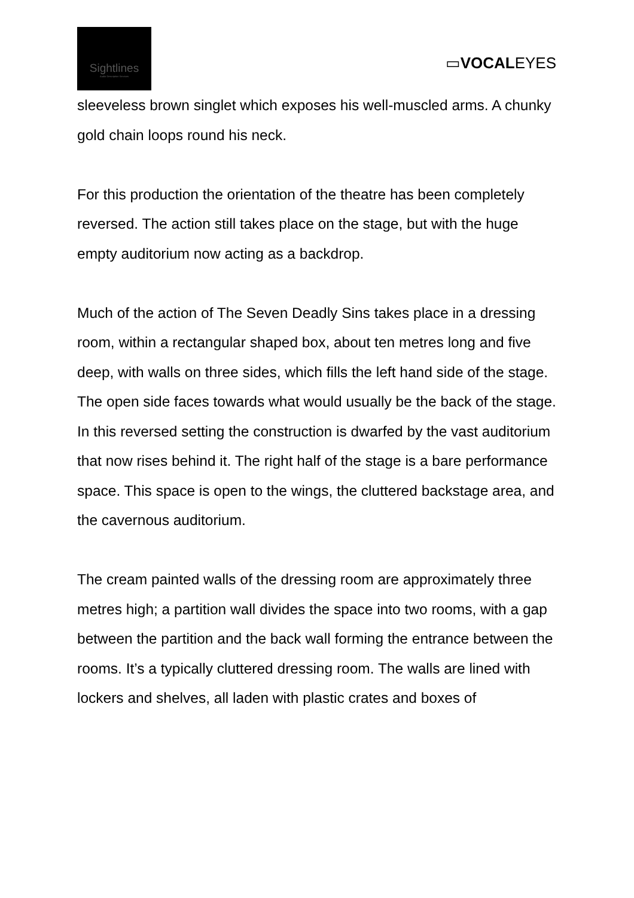Sightlines
Audio Description Services
▭VOCALEYES
sleeveless brown singlet which exposes his well-muscled arms. A chunky gold chain loops round his neck.
For this production the orientation of the theatre has been completely reversed. The action still takes place on the stage, but with the huge empty auditorium now acting as a backdrop.
Much of the action of The Seven Deadly Sins takes place in a dressing room, within a rectangular shaped box, about ten metres long and five deep, with walls on three sides, which fills the left hand side of the stage. The open side faces towards what would usually be the back of the stage. In this reversed setting the construction is dwarfed by the vast auditorium that now rises behind it. The right half of the stage is a bare performance space. This space is open to the wings, the cluttered backstage area, and the cavernous auditorium.
The cream painted walls of the dressing room are approximately three metres high; a partition wall divides the space into two rooms, with a gap between the partition and the back wall forming the entrance between the rooms. It’s a typically cluttered dressing room. The walls are lined with lockers and shelves, all laden with plastic crates and boxes of